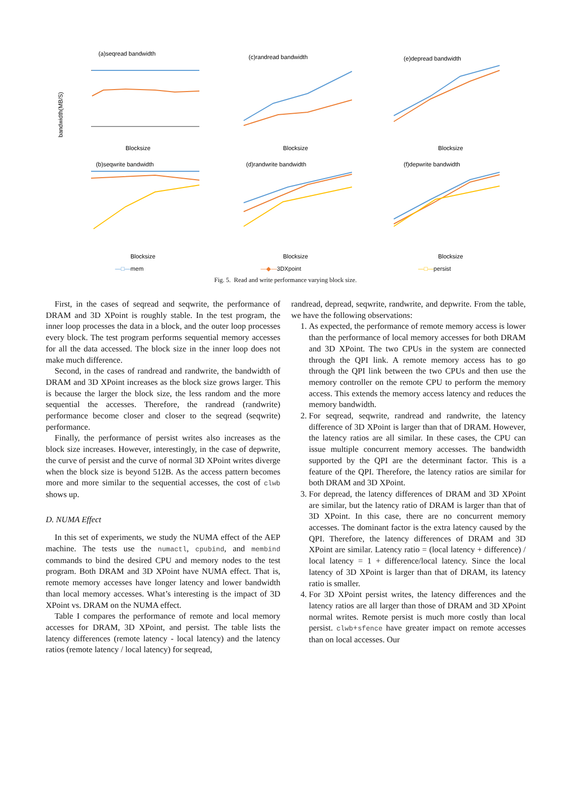(a)seqread bandwidth
bandwidth(MB/S)
Blocksize
(c)randread bandwidth
Blocksize
(e)depread bandwidth
Blocksize
(b)seqwrite bandwidth
Blocksize
(d)randwrite bandwidth
Blocksize
(f)depwrite bandwidth
Blocksize
—□—mem —◆—3DXpoint —□—persist
Fig. 5. Read and write performance varying block size.
First, in the cases of seqread and seqwrite, the performance of DRAM and 3D XPoint is roughly stable. In the test program, the inner loop processes the data in a block, and the outer loop processes every block. The test program performs sequential memory accesses for all the data accessed. The block size in the inner loop does not make much difference.
Second, in the cases of randread and randwrite, the bandwidth of DRAM and 3D XPoint increases as the block size grows larger. This is because the larger the block size, the less random and the more sequential the accesses. Therefore, the randread (randwrite) performance become closer and closer to the seqread (seqwrite) performance.
Finally, the performance of persist writes also increases as the block size increases. However, interestingly, in the case of depwrite, the curve of persist and the curve of normal 3D XPoint writes diverge when the block size is beyond 512B. As the access pattern becomes more and more similar to the sequential accesses, the cost of clwb shows up.
D. NUMA Effect
In this set of experiments, we study the NUMA effect of the AEP machine. The tests use the numactl, cpubind, and membind commands to bind the desired CPU and memory nodes to the test program. Both DRAM and 3D XPoint have NUMA effect. That is, remote memory accesses have longer latency and lower bandwidth than local memory accesses. What’s interesting is the impact of 3D XPoint vs. DRAM on the NUMA effect.
Table I compares the performance of remote and local memory accesses for DRAM, 3D XPoint, and persist. The table lists the latency differences (remote latency - local latency) and the latency ratios (remote latency / local latency) for seqread,
randread, depread, seqwrite, randwrite, and depwrite. From the table, we have the following observations:
1. As expected, the performance of remote memory access is lower than the performance of local memory accesses for both DRAM and 3D XPoint. The two CPUs in the system are connected through the QPI link. A remote memory access has to go through the QPI link between the two CPUs and then use the memory controller on the remote CPU to perform the memory access. This extends the memory access latency and reduces the memory bandwidth.
2. For seqread, seqwrite, randread and randwrite, the latency difference of 3D XPoint is larger than that of DRAM. However, the latency ratios are all similar. In these cases, the CPU can issue multiple concurrent memory accesses. The bandwidth supported by the QPI are the determinant factor. This is a feature of the QPI. Therefore, the latency ratios are similar for both DRAM and 3D XPoint.
3. For depread, the latency differences of DRAM and 3D XPoint are similar, but the latency ratio of DRAM is larger than that of 3D XPoint. In this case, there are no concurrent memory accesses. The dominant factor is the extra latency caused by the QPI. Therefore, the latency differences of DRAM and 3D XPoint are similar. Latency ratio = (local latency + difference) / local latency = 1 + difference/local latency. Since the local latency of 3D XPoint is larger than that of DRAM, its latency ratio is smaller.
4. For 3D XPoint persist writes, the latency differences and the latency ratios are all larger than those of DRAM and 3D XPoint normal writes. Remote persist is much more costly than local persist. clwb+sfence have greater impact on remote accesses than on local accesses. Our